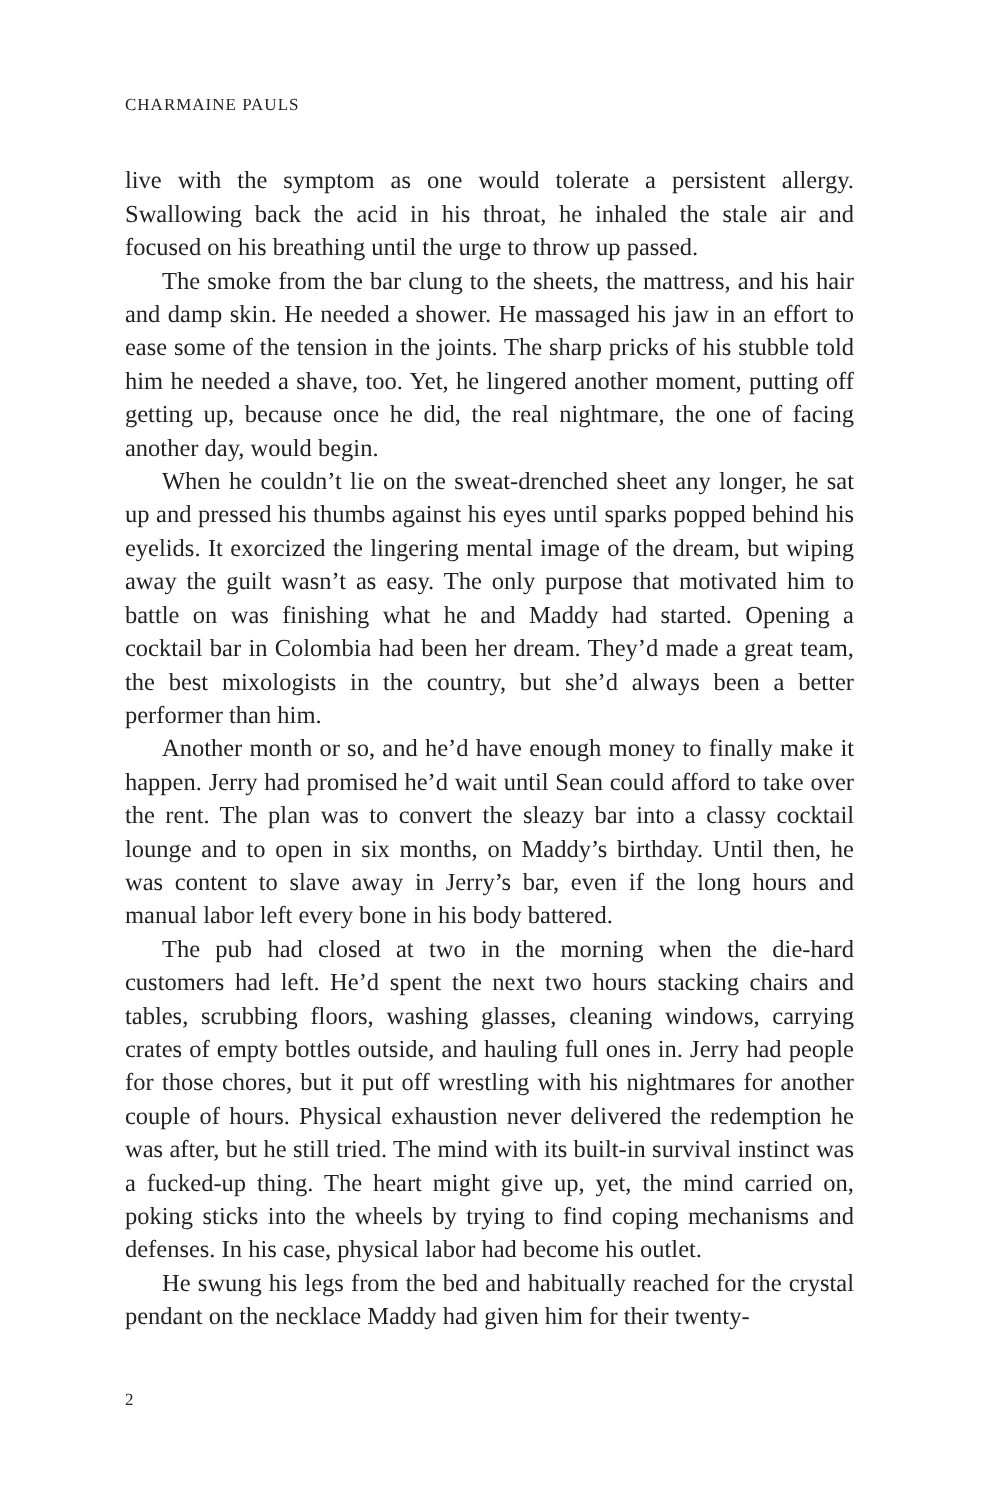CHARMAINE PAULS
live with the symptom as one would tolerate a persistent allergy. Swallowing back the acid in his throat, he inhaled the stale air and focused on his breathing until the urge to throw up passed.
The smoke from the bar clung to the sheets, the mattress, and his hair and damp skin. He needed a shower. He massaged his jaw in an effort to ease some of the tension in the joints. The sharp pricks of his stubble told him he needed a shave, too. Yet, he lingered another moment, putting off getting up, because once he did, the real nightmare, the one of facing another day, would begin.
When he couldn’t lie on the sweat-drenched sheet any longer, he sat up and pressed his thumbs against his eyes until sparks popped behind his eyelids. It exorcized the lingering mental image of the dream, but wiping away the guilt wasn’t as easy. The only purpose that motivated him to battle on was finishing what he and Maddy had started. Opening a cocktail bar in Colombia had been her dream. They’d made a great team, the best mixologists in the country, but she’d always been a better performer than him.
Another month or so, and he’d have enough money to finally make it happen. Jerry had promised he’d wait until Sean could afford to take over the rent. The plan was to convert the sleazy bar into a classy cocktail lounge and to open in six months, on Maddy’s birthday. Until then, he was content to slave away in Jerry’s bar, even if the long hours and manual labor left every bone in his body battered.
The pub had closed at two in the morning when the die-hard customers had left. He’d spent the next two hours stacking chairs and tables, scrubbing floors, washing glasses, cleaning windows, carrying crates of empty bottles outside, and hauling full ones in. Jerry had people for those chores, but it put off wrestling with his nightmares for another couple of hours. Physical exhaustion never delivered the redemption he was after, but he still tried. The mind with its built-in survival instinct was a fucked-up thing. The heart might give up, yet, the mind carried on, poking sticks into the wheels by trying to find coping mechanisms and defenses. In his case, physical labor had become his outlet.
He swung his legs from the bed and habitually reached for the crystal pendant on the necklace Maddy had given him for their twenty-
2